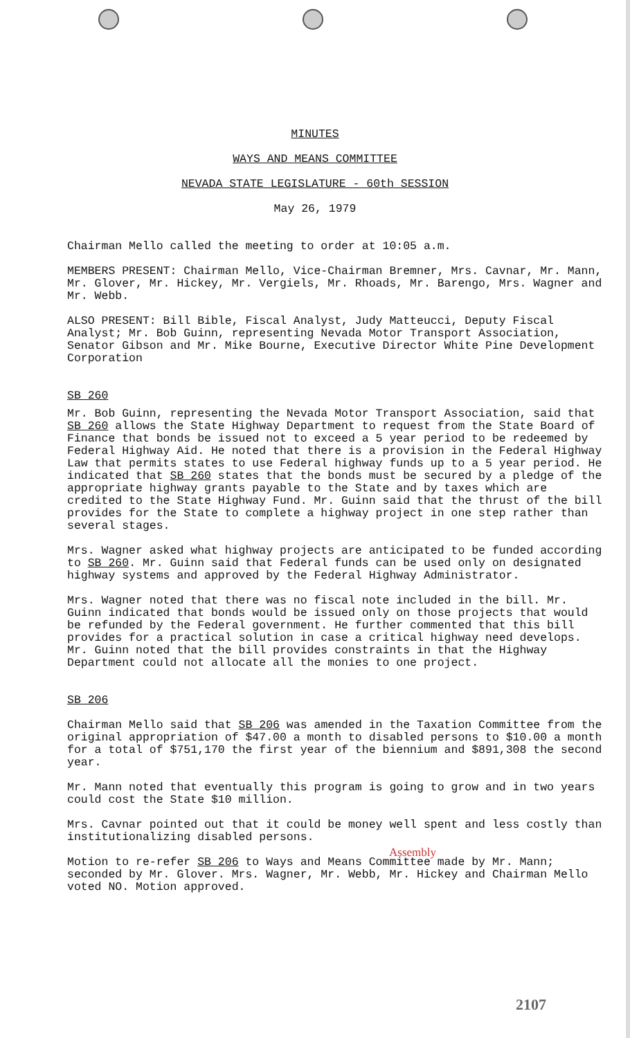MINUTES
WAYS AND MEANS COMMITTEE
NEVADA STATE LEGISLATURE - 60th SESSION
May 26, 1979
Chairman Mello called the meeting to order at 10:05 a.m.
MEMBERS PRESENT: Chairman Mello, Vice-Chairman Bremner, Mrs. Cavnar, Mr. Mann, Mr. Glover, Mr. Hickey, Mr. Vergiels, Mr. Rhoads, Mr. Barengo, Mrs. Wagner and Mr. Webb.
ALSO PRESENT: Bill Bible, Fiscal Analyst, Judy Matteucci, Deputy Fiscal Analyst; Mr. Bob Guinn, representing Nevada Motor Transport Association, Senator Gibson and Mr. Mike Bourne, Executive Director White Pine Development Corporation
SB 260
Mr. Bob Guinn, representing the Nevada Motor Transport Association, said that SB 260 allows the State Highway Department to request from the State Board of Finance that bonds be issued not to exceed a 5 year period to be redeemed by Federal Highway Aid. He noted that there is a provision in the Federal Highway Law that permits states to use Federal highway funds up to a 5 year period. He indicated that SB 260 states that the bonds must be secured by a pledge of the appropriate highway grants payable to the State and by taxes which are credited to the State Highway Fund. Mr. Guinn said that the thrust of the bill provides for the State to complete a highway project in one step rather than several stages.
Mrs. Wagner asked what highway projects are anticipated to be funded according to SB 260. Mr. Guinn said that Federal funds can be used only on designated highway systems and approved by the Federal Highway Administrator.
Mrs. Wagner noted that there was no fiscal note included in the bill. Mr. Guinn indicated that bonds would be issued only on those projects that would be refunded by the Federal government. He further commented that this bill provides for a practical solution in case a critical highway need develops. Mr. Guinn noted that the bill provides constraints in that the Highway Department could not allocate all the monies to one project.
SB 206
Chairman Mello said that SB 206 was amended in the Taxation Committee from the original appropriation of $47.00 a month to disabled persons to $10.00 a month for a total of $751,170 the first year of the biennium and $891,308 the second year.
Mr. Mann noted that eventually this program is going to grow and in two years could cost the State $10 million.
Mrs. Cavnar pointed out that it could be money well spent and less costly than institutionalizing disabled persons.
Assembly
Motion to re-refer SB 206 to Ways and Means Committee made by Mr. Mann; seconded by Mr. Glover. Mrs. Wagner, Mr. Webb, Mr. Hickey and Chairman Mello voted NO. Motion approved.
2107